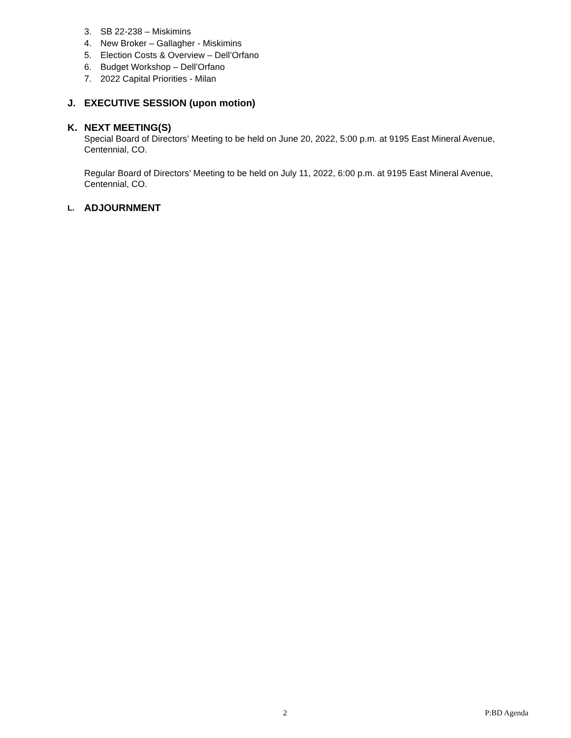3. SB 22-238 – Miskimins
4. New Broker – Gallagher - Miskimins
5. Election Costs & Overview – Dell’Orfano
6. Budget Workshop – Dell’Orfano
7. 2022 Capital Priorities - Milan
J. EXECUTIVE SESSION (upon motion)
K. NEXT MEETING(S)
Special Board of Directors’ Meeting to be held on June 20, 2022, 5:00 p.m. at 9195 East Mineral Avenue, Centennial, CO.
Regular Board of Directors’ Meeting to be held on July 11, 2022, 6:00 p.m. at 9195 East Mineral Avenue, Centennial, CO.
L. ADJOURNMENT
2 P:BD Agenda